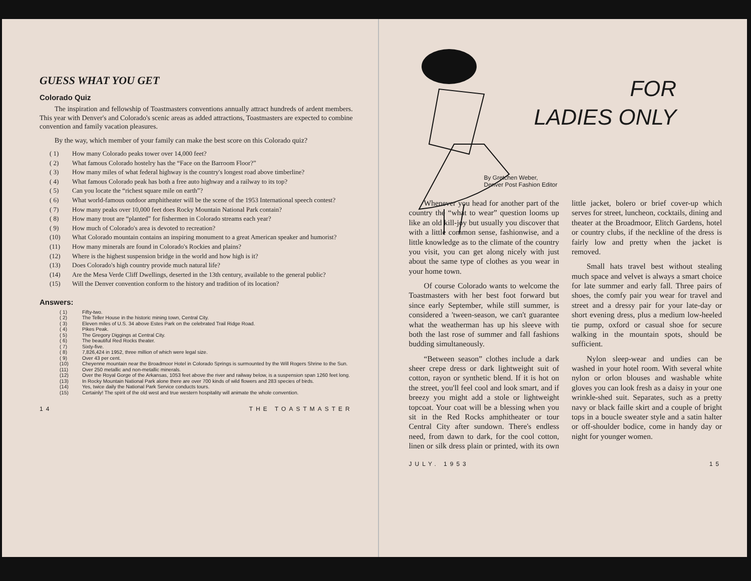GUESS WHAT YOU GET
Colorado Quiz
The inspiration and fellowship of Toastmasters conventions annually attract hundreds of ardent members. This year with Denver's and Colorado's scenic areas as added attractions, Toastmasters are expected to combine convention and family vacation pleasures.
By the way, which member of your family can make the best score on this Colorado quiz?
( 1) How many Colorado peaks tower over 14,000 feet?
( 2) What famous Colorado hostelry has the “Face on the Barroom Floor?”
( 3) How many miles of what federal highway is the country's longest road above timberline?
( 4) What famous Colorado peak has both a free auto highway and a railway to its top?
( 5) Can you locate the “richest square mile on earth”?
( 6) What world-famous outdoor amphitheater will be the scene of the 1953 International speech contest?
( 7) How many peaks over 10,000 feet does Rocky Mountain National Park contain?
( 8) How many trout are “planted” for fishermen in Colorado streams each year?
( 9) How much of Colorado's area is devoted to recreation?
(10) What Colorado mountain contains an inspiring monument to a great American speaker and humorist?
(11) How many minerals are found in Colorado's Rockies and plains?
(12) Where is the highest suspension bridge in the world and how high is it?
(13) Does Colorado's high country provide much natural life?
(14) Are the Mesa Verde Cliff Dwellings, deserted in the 13th century, available to the general public?
(15) Will the Denver convention conform to the history and tradition of its location?
Answers:
( 1) Fifty-two.
( 2) The Teller House in the historic mining town, Central City.
( 3) Eleven miles of U.S. 34 above Estes Park on the celebrated Trail Ridge Road.
( 4) Pikes Peak.
( 5) The Gregory Diggings at Central City.
( 6) The beautiful Red Rocks theater.
( 7) Sixty-five.
( 8) 7,826,424 in 1952, three million of which were legal size.
( 9) Over 43 per cent.
(10) Cheyenne mountain near the Broadmoor Hotel in Colorado Springs is surmounted by the Will Rogers Shrine to the Sun.
(11) Over 250 metallic and non-metallic minerals.
(12) Over the Royal Gorge of the Arkansas, 1053 feet above the river and railway below, is a suspension span 1260 feet long.
(13) In Rocky Mountain National Park alone there are over 700 kinds of wild flowers and 283 species of birds.
(14) Yes, twice daily the National Park Service conducts tours.
(15) Certainly! The spirit of the old west and true western hospitality will animate the whole convention.
14 THE TOASTMASTER
FOR
LADIES ONLY
By Gretchen Weber,
Denver Post Fashion Editor
Whenever you head for another part of the country the “what to wear” question looms up like an old kill-joy but usually you discover that with a little common sense, fashionwise, and a little knowledge as to the climate of the country you visit, you can get along nicely with just about the same type of clothes as you wear in your home town.
Of course Colorado wants to welcome the Toastmasters with her best foot forward but since early September, while still summer, is considered a 'tween-season, we can't guarantee what the weatherman has up his sleeve with both the last rose of summer and fall fashions budding simultaneously.
“Between season” clothes include a dark sheer crepe dress or dark lightweight suit of cotton, rayon or synthetic blend. If it is hot on the street, you'll feel cool and look smart, and if breezy you might add a stole or lightweight topcoat. Your coat will be a blessing when you sit in the Red Rocks amphitheater or tour Central City after sundown. There's endless need, from dawn to dark, for the cool cotton, linen or silk dress plain or printed, with its own little jacket, bolero or brief cover-up which serves for street, luncheon, cocktails, dining and theater at the Broadmoor, Elitch Gardens, hotel or country clubs, if the neckline of the dress is fairly low and pretty when the jacket is removed.
Small hats travel best without stealing much space and velvet is always a smart choice for late summer and early fall. Three pairs of shoes, the comfy pair you wear for travel and street and a dressy pair for your late-day or short evening dress, plus a medium low-heeled tie pump, oxford or casual shoe for secure walking in the mountain spots, should be sufficient.
Nylon sleep-wear and undies can be washed in your hotel room. With several white nylon or orlon blouses and washable white gloves you can look fresh as a daisy in your one wrinkle-shed suit. Separates, such as a pretty navy or black faille skirt and a couple of bright tops in a boucle sweater style and a satin halter or off-shoulder bodice, come in handy day or night for younger women.
JULY. 1953 15